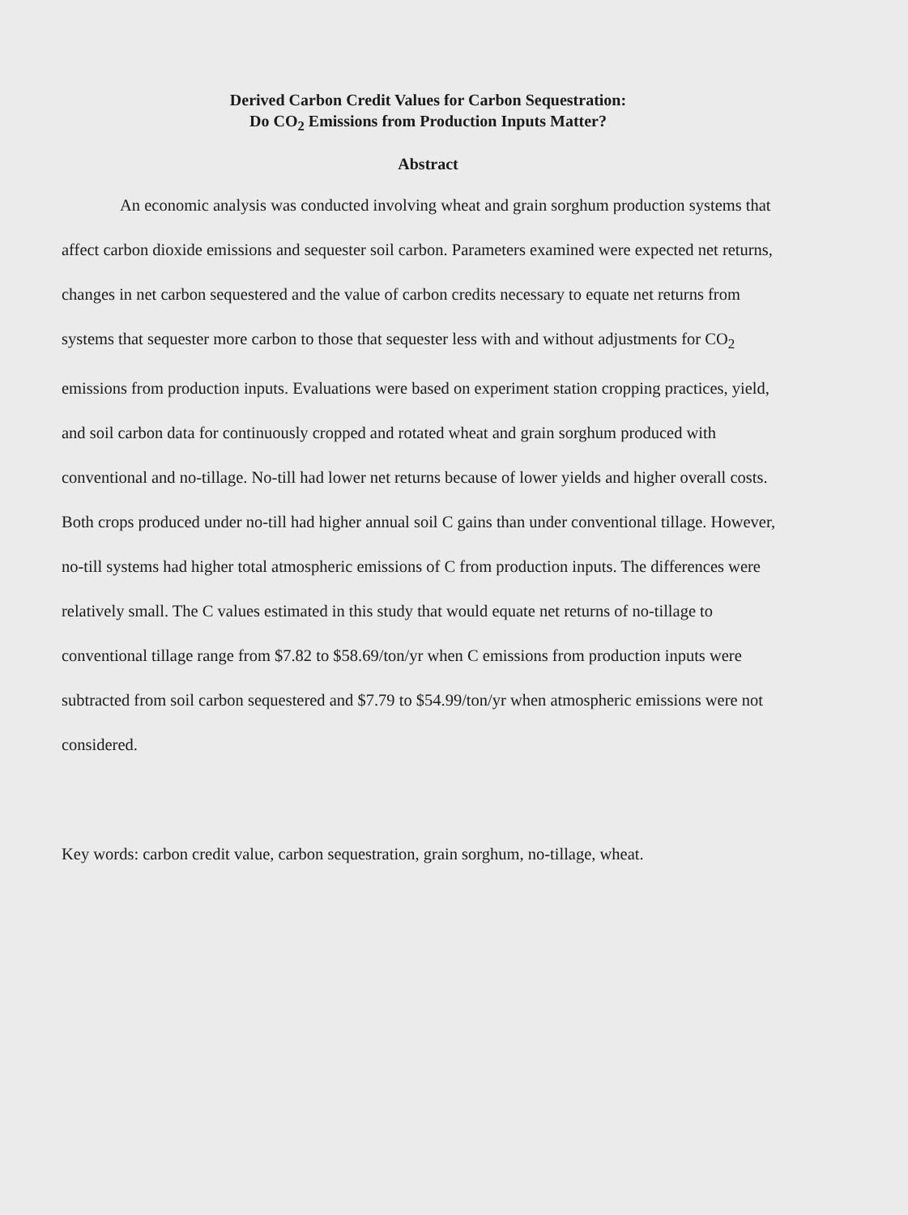Derived Carbon Credit Values for Carbon Sequestration:
Do CO<sub>2</sub> Emissions from Production Inputs Matter?
Abstract
An economic analysis was conducted involving wheat and grain sorghum production systems that affect carbon dioxide emissions and sequester soil carbon. Parameters examined were expected net returns, changes in net carbon sequestered and the value of carbon credits necessary to equate net returns from systems that sequester more carbon to those that sequester less with and without adjustments for CO<sub>2</sub> emissions from production inputs. Evaluations were based on experiment station cropping practices, yield, and soil carbon data for continuously cropped and rotated wheat and grain sorghum produced with conventional and no-tillage. No-till had lower net returns because of lower yields and higher overall costs. Both crops produced under no-till had higher annual soil C gains than under conventional tillage. However, no-till systems had higher total atmospheric emissions of C from production inputs. The differences were relatively small. The C values estimated in this study that would equate net returns of no-tillage to conventional tillage range from $7.82 to $58.69/ton/yr when C emissions from production inputs were subtracted from soil carbon sequestered and $7.79 to $54.99/ton/yr when atmospheric emissions were not considered.
Key words: carbon credit value, carbon sequestration, grain sorghum, no-tillage, wheat.